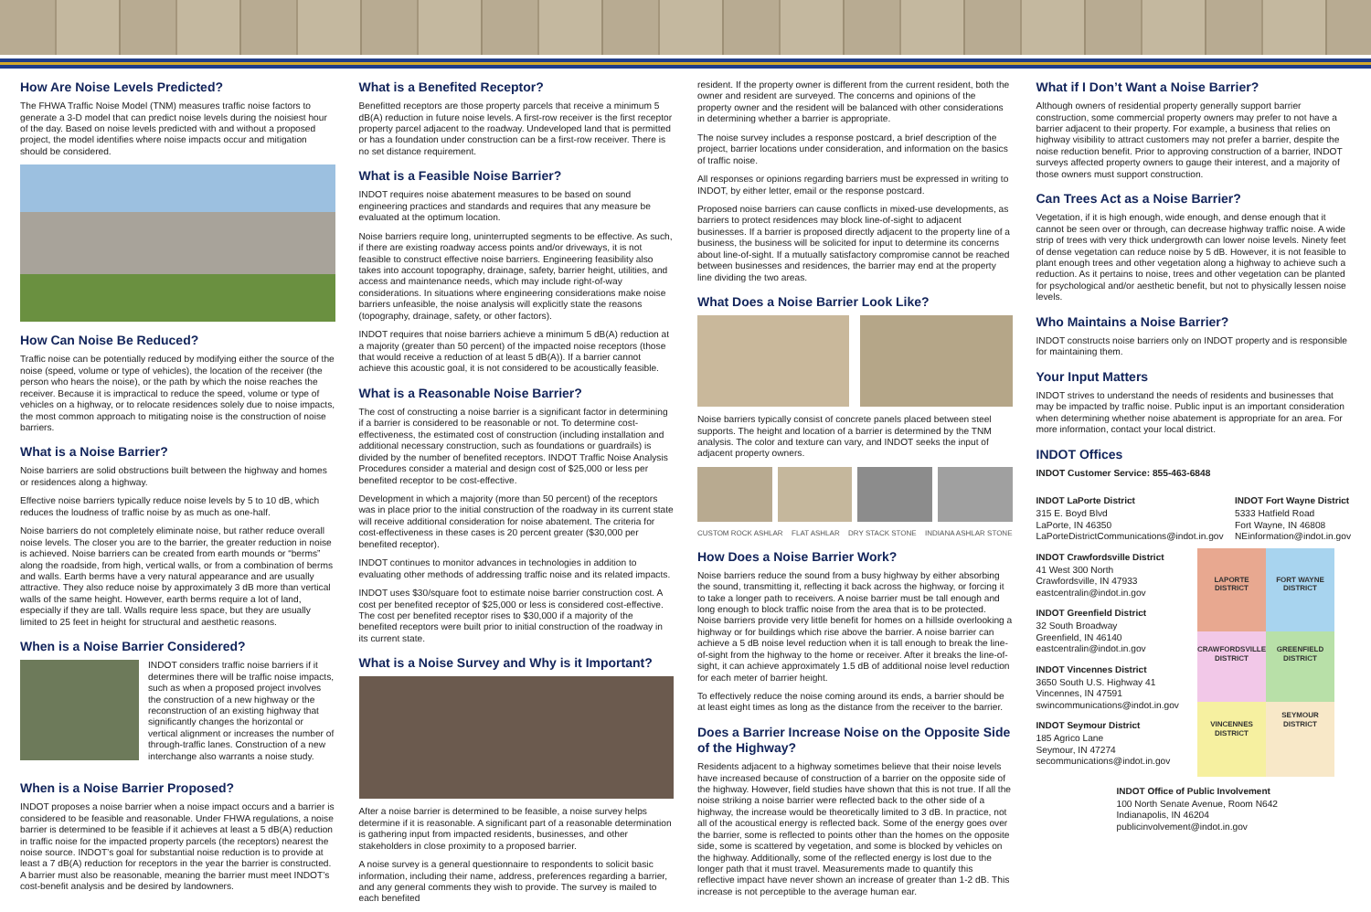How Are Noise Levels Predicted?
The FHWA Traffic Noise Model (TNM) measures traffic noise factors to generate a 3-D model that can predict noise levels during the noisiest hour of the day. Based on noise levels predicted with and without a proposed project, the model identifies where noise impacts occur and mitigation should be considered.
How Can Noise Be Reduced?
Traffic noise can be potentially reduced by modifying either the source of the noise (speed, volume or type of vehicles), the location of the receiver (the person who hears the noise), or the path by which the noise reaches the receiver. Because it is impractical to reduce the speed, volume or type of vehicles on a highway, or to relocate residences solely due to noise impacts, the most common approach to mitigating noise is the construction of noise barriers.
What is a Noise Barrier?
Noise barriers are solid obstructions built between the highway and homes or residences along a highway.
Effective noise barriers typically reduce noise levels by 5 to 10 dB, which reduces the loudness of traffic noise by as much as one-half.
Noise barriers do not completely eliminate noise, but rather reduce overall noise levels. The closer you are to the barrier, the greater reduction in noise is achieved. Noise barriers can be created from earth mounds or “berms” along the roadside, from high, vertical walls, or from a combination of berms and walls. Earth berms have a very natural appearance and are usually attractive. They also reduce noise by approximately 3 dB more than vertical walls of the same height. However, earth berms require a lot of land, especially if they are tall. Walls require less space, but they are usually limited to 25 feet in height for structural and aesthetic reasons.
When is a Noise Barrier Considered?
INDOT considers traffic noise barriers if it determines there will be traffic noise impacts, such as when a proposed project involves the construction of a new highway or the reconstruction of an existing highway that significantly changes the horizontal or vertical alignment or increases the number of through-traffic lanes. Construction of a new interchange also warrants a noise study.
When is a Noise Barrier Proposed?
INDOT proposes a noise barrier when a noise impact occurs and a barrier is considered to be feasible and reasonable. Under FHWA regulations, a noise barrier is determined to be feasible if it achieves at least a 5 dB(A) reduction in traffic noise for the impacted property parcels (the receptors) nearest the noise source. INDOT’s goal for substantial noise reduction is to provide at least a 7 dB(A) reduction for receptors in the year the barrier is constructed. A barrier must also be reasonable, meaning the barrier must meet INDOT’s cost-benefit analysis and be desired by landowners.
What is a Benefited Receptor?
Benefitted receptors are those property parcels that receive a minimum 5 dB(A) reduction in future noise levels. A first-row receiver is the first receptor property parcel adjacent to the roadway. Undeveloped land that is permitted or has a foundation under construction can be a first-row receiver. There is no set distance requirement.
What is a Feasible Noise Barrier?
INDOT requires noise abatement measures to be based on sound engineering practices and standards and requires that any measure be evaluated at the optimum location.
Noise barriers require long, uninterrupted segments to be effective. As such, if there are existing roadway access points and/or driveways, it is not feasible to construct effective noise barriers. Engineering feasibility also takes into account topography, drainage, safety, barrier height, utilities, and access and maintenance needs, which may include right-of-way considerations. In situations where engineering considerations make noise barriers unfeasible, the noise analysis will explicitly state the reasons (topography, drainage, safety, or other factors).
INDOT requires that noise barriers achieve a minimum 5 dB(A) reduction at a majority (greater than 50 percent) of the impacted noise receptors (those that would receive a reduction of at least 5 dB(A)). If a barrier cannot achieve this acoustic goal, it is not considered to be acoustically feasible.
What is a Reasonable Noise Barrier?
The cost of constructing a noise barrier is a significant factor in determining if a barrier is considered to be reasonable or not. To determine cost-effectiveness, the estimated cost of construction (including installation and additional necessary construction, such as foundations or guardrails) is divided by the number of benefited receptors. INDOT Traffic Noise Analysis Procedures consider a material and design cost of $25,000 or less per benefited receptor to be cost-effective.
Development in which a majority (more than 50 percent) of the receptors was in place prior to the initial construction of the roadway in its current state will receive additional consideration for noise abatement. The criteria for cost-effectiveness in these cases is 20 percent greater ($30,000 per benefited receptor).
INDOT continues to monitor advances in technologies in addition to evaluating other methods of addressing traffic noise and its related impacts.
INDOT uses $30/square foot to estimate noise barrier construction cost. A cost per benefited receptor of $25,000 or less is considered cost-effective. The cost per benefited receptor rises to $30,000 if a majority of the benefited receptors were built prior to initial construction of the roadway in its current state.
What is a Noise Survey and Why is it Important?
After a noise barrier is determined to be feasible, a noise survey helps determine if it is reasonable. A significant part of a reasonable determination is gathering input from impacted residents, businesses, and other stakeholders in close proximity to a proposed barrier.
A noise survey is a general questionnaire to respondents to solicit basic information, including their name, address, preferences regarding a barrier, and any general comments they wish to provide. The survey is mailed to each benefited
resident. If the property owner is different from the current resident, both the owner and resident are surveyed. The concerns and opinions of the property owner and the resident will be balanced with other considerations in determining whether a barrier is appropriate.
The noise survey includes a response postcard, a brief description of the project, barrier locations under consideration, and information on the basics of traffic noise.
All responses or opinions regarding barriers must be expressed in writing to INDOT, by either letter, email or the response postcard.
Proposed noise barriers can cause conflicts in mixed-use developments, as barriers to protect residences may block line-of-sight to adjacent businesses. If a barrier is proposed directly adjacent to the property line of a business, the business will be solicited for input to determine its concerns about line-of-sight. If a mutually satisfactory compromise cannot be reached between businesses and residences, the barrier may end at the property line dividing the two areas.
What Does a Noise Barrier Look Like?
Noise barriers typically consist of concrete panels placed between steel supports. The height and location of a barrier is determined by the TNM analysis. The color and texture can vary, and INDOT seeks the input of adjacent property owners.
CUSTOM ROCK ASHLAR FLAT ASHLAR DRY STACK STONE INDIANA ASHLAR STONE
How Does a Noise Barrier Work?
Noise barriers reduce the sound from a busy highway by either absorbing the sound, transmitting it, reflecting it back across the highway, or forcing it to take a longer path to receivers. A noise barrier must be tall enough and long enough to block traffic noise from the area that is to be protected. Noise barriers provide very little benefit for homes on a hillside overlooking a highway or for buildings which rise above the barrier. A noise barrier can achieve a 5 dB noise level reduction when it is tall enough to break the line-of-sight from the highway to the home or receiver. After it breaks the line-of-sight, it can achieve approximately 1.5 dB of additional noise level reduction for each meter of barrier height.
To effectively reduce the noise coming around its ends, a barrier should be at least eight times as long as the distance from the receiver to the barrier.
Does a Barrier Increase Noise on the Opposite Side of the Highway?
Residents adjacent to a highway sometimes believe that their noise levels have increased because of construction of a barrier on the opposite side of the highway. However, field studies have shown that this is not true. If all the noise striking a noise barrier were reflected back to the other side of a highway, the increase would be theoretically limited to 3 dB. In practice, not all of the acoustical energy is reflected back. Some of the energy goes over the barrier, some is reflected to points other than the homes on the opposite side, some is scattered by vegetation, and some is blocked by vehicles on the highway. Additionally, some of the reflected energy is lost due to the longer path that it must travel. Measurements made to quantify this reflective impact have never shown an increase of greater than 1-2 dB. This increase is not perceptible to the average human ear.
What if I Don’t Want a Noise Barrier?
Although owners of residential property generally support barrier construction, some commercial property owners may prefer to not have a barrier adjacent to their property. For example, a business that relies on highway visibility to attract customers may not prefer a barrier, despite the noise reduction benefit. Prior to approving construction of a barrier, INDOT surveys affected property owners to gauge their interest, and a majority of those owners must support construction.
Can Trees Act as a Noise Barrier?
Vegetation, if it is high enough, wide enough, and dense enough that it cannot be seen over or through, can decrease highway traffic noise. A wide strip of trees with very thick undergrowth can lower noise levels. Ninety feet of dense vegetation can reduce noise by 5 dB. However, it is not feasible to plant enough trees and other vegetation along a highway to achieve such a reduction. As it pertains to noise, trees and other vegetation can be planted for psychological and/or aesthetic benefit, but not to physically lessen noise levels.
Who Maintains a Noise Barrier?
INDOT constructs noise barriers only on INDOT property and is responsible for maintaining them.
Your Input Matters
INDOT strives to understand the needs of residents and businesses that may be impacted by traffic noise. Public input is an important consideration when determining whether noise abatement is appropriate for an area. For more information, contact your local district.
INDOT Offices
INDOT Customer Service: 855-463-6848
INDOT LaPorte District
315 E. Boyd Blvd
LaPorte, IN 46350
LaPorteDistrictCommunications@indot.in.gov
INDOT Fort Wayne District
5333 Hatfield Road
Fort Wayne, IN 46808
NEinformation@indot.in.gov
INDOT Crawfordsville District
41 West 300 North
Crawfordsville, IN 47933
eastcentralin@indot.in.gov
INDOT Greenfield District
32 South Broadway
Greenfield, IN 46140
eastcentralin@indot.in.gov
INDOT Vincennes District
3650 South U.S. Highway 41
Vincennes, IN 47591
swincommunications@indot.in.gov
INDOT Seymour District
185 Agrico Lane
Seymour, IN 47274
secommunications@indot.in.gov
LAPORTE DISTRICT
FORT WAYNE DISTRICT
CRAWFORDSVILLE DISTRICT
GREENFIELD DISTRICT
VINCENNES DISTRICT
SEYMOUR DISTRICT
INDOT Office of Public Involvement
100 North Senate Avenue, Room N642
Indianapolis, IN 46204
publicinvolvement@indot.in.gov